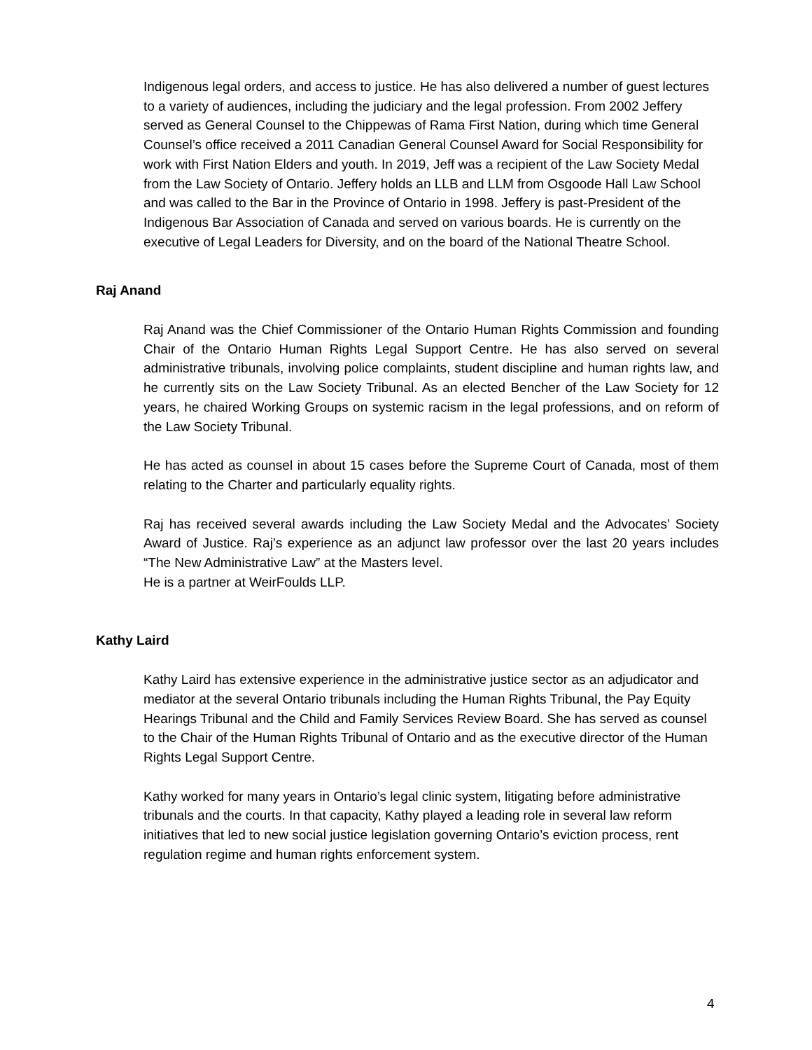Indigenous legal orders, and access to justice. He has also delivered a number of guest lectures to a variety of audiences, including the judiciary and the legal profession. From 2002 Jeffery served as General Counsel to the Chippewas of Rama First Nation, during which time General Counsel’s office received a 2011 Canadian General Counsel Award for Social Responsibility for work with First Nation Elders and youth. In 2019, Jeff was a recipient of the Law Society Medal from the Law Society of Ontario. Jeffery holds an LLB and LLM from Osgoode Hall Law School and was called to the Bar in the Province of Ontario in 1998. Jeffery is past-President of the Indigenous Bar Association of Canada and served on various boards. He is currently on the executive of Legal Leaders for Diversity, and on the board of the National Theatre School.
Raj Anand
Raj Anand was the Chief Commissioner of the Ontario Human Rights Commission and founding Chair of the Ontario Human Rights Legal Support Centre. He has also served on several administrative tribunals, involving police complaints, student discipline and human rights law, and he currently sits on the Law Society Tribunal. As an elected Bencher of the Law Society for 12 years, he chaired Working Groups on systemic racism in the legal professions, and on reform of the Law Society Tribunal.
He has acted as counsel in about 15 cases before the Supreme Court of Canada, most of them relating to the Charter and particularly equality rights.
Raj has received several awards including the Law Society Medal and the Advocates’ Society Award of Justice. Raj’s experience as an adjunct law professor over the last 20 years includes “The New Administrative Law” at the Masters level.
He is a partner at WeirFoulds LLP.
Kathy Laird
Kathy Laird has extensive experience in the administrative justice sector as an adjudicator and mediator at the several Ontario tribunals including the Human Rights Tribunal, the Pay Equity Hearings Tribunal and the Child and Family Services Review Board. She has served as counsel to the Chair of the Human Rights Tribunal of Ontario and as the executive director of the Human Rights Legal Support Centre.
Kathy worked for many years in Ontario’s legal clinic system, litigating before administrative tribunals and the courts. In that capacity, Kathy played a leading role in several law reform initiatives that led to new social justice legislation governing Ontario’s eviction process, rent regulation regime and human rights enforcement system.
4